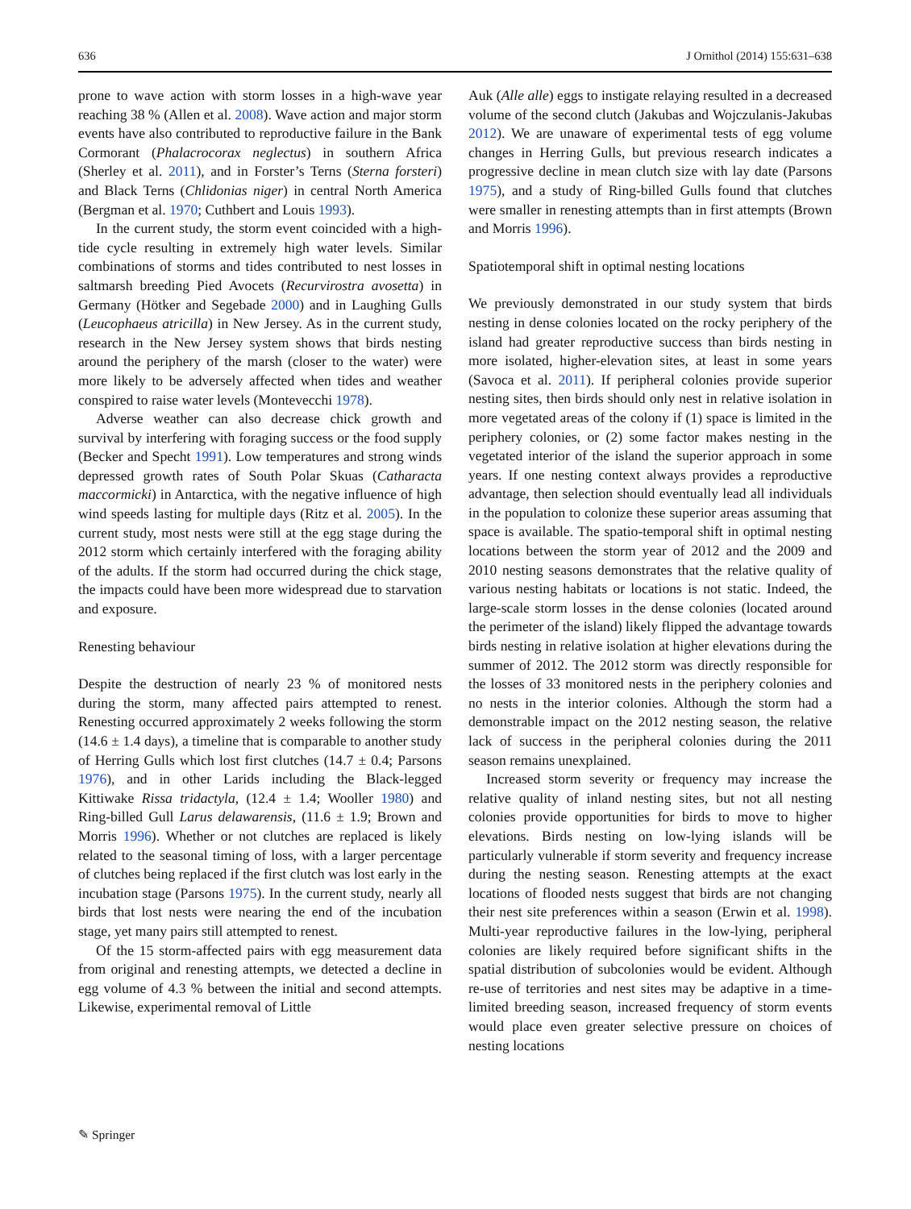636 J Ornithol (2014) 155:631–638
prone to wave action with storm losses in a high-wave year reaching 38 % (Allen et al. 2008). Wave action and major storm events have also contributed to reproductive failure in the Bank Cormorant (Phalacrocorax neglectus) in southern Africa (Sherley et al. 2011), and in Forster’s Terns (Sterna forsteri) and Black Terns (Chlidonias niger) in central North America (Bergman et al. 1970; Cuthbert and Louis 1993).
In the current study, the storm event coincided with a high-tide cycle resulting in extremely high water levels. Similar combinations of storms and tides contributed to nest losses in saltmarsh breeding Pied Avocets (Recurvirostra avosetta) in Germany (Hötker and Segebade 2000) and in Laughing Gulls (Leucophaeus atricilla) in New Jersey. As in the current study, research in the New Jersey system shows that birds nesting around the periphery of the marsh (closer to the water) were more likely to be adversely affected when tides and weather conspired to raise water levels (Montevecchi 1978).
Adverse weather can also decrease chick growth and survival by interfering with foraging success or the food supply (Becker and Specht 1991). Low temperatures and strong winds depressed growth rates of South Polar Skuas (Catharacta maccormicki) in Antarctica, with the negative influence of high wind speeds lasting for multiple days (Ritz et al. 2005). In the current study, most nests were still at the egg stage during the 2012 storm which certainly interfered with the foraging ability of the adults. If the storm had occurred during the chick stage, the impacts could have been more widespread due to starvation and exposure.
Renesting behaviour
Despite the destruction of nearly 23 % of monitored nests during the storm, many affected pairs attempted to renest. Renesting occurred approximately 2 weeks following the storm (14.6 ± 1.4 days), a timeline that is comparable to another study of Herring Gulls which lost first clutches (14.7 ± 0.4; Parsons 1976), and in other Larids including the Black-legged Kittiwake Rissa tridactyla, (12.4 ± 1.4; Wooller 1980) and Ring-billed Gull Larus delawarensis, (11.6 ± 1.9; Brown and Morris 1996). Whether or not clutches are replaced is likely related to the seasonal timing of loss, with a larger percentage of clutches being replaced if the first clutch was lost early in the incubation stage (Parsons 1975). In the current study, nearly all birds that lost nests were nearing the end of the incubation stage, yet many pairs still attempted to renest.
Of the 15 storm-affected pairs with egg measurement data from original and renesting attempts, we detected a decline in egg volume of 4.3 % between the initial and second attempts. Likewise, experimental removal of Little
Auk (Alle alle) eggs to instigate relaying resulted in a decreased volume of the second clutch (Jakubas and Wojczulanis-Jakubas 2012). We are unaware of experimental tests of egg volume changes in Herring Gulls, but previous research indicates a progressive decline in mean clutch size with lay date (Parsons 1975), and a study of Ring-billed Gulls found that clutches were smaller in renesting attempts than in first attempts (Brown and Morris 1996).
Spatiotemporal shift in optimal nesting locations
We previously demonstrated in our study system that birds nesting in dense colonies located on the rocky periphery of the island had greater reproductive success than birds nesting in more isolated, higher-elevation sites, at least in some years (Savoca et al. 2011). If peripheral colonies provide superior nesting sites, then birds should only nest in relative isolation in more vegetated areas of the colony if (1) space is limited in the periphery colonies, or (2) some factor makes nesting in the vegetated interior of the island the superior approach in some years. If one nesting context always provides a reproductive advantage, then selection should eventually lead all individuals in the population to colonize these superior areas assuming that space is available. The spatio-temporal shift in optimal nesting locations between the storm year of 2012 and the 2009 and 2010 nesting seasons demonstrates that the relative quality of various nesting habitats or locations is not static. Indeed, the large-scale storm losses in the dense colonies (located around the perimeter of the island) likely flipped the advantage towards birds nesting in relative isolation at higher elevations during the summer of 2012. The 2012 storm was directly responsible for the losses of 33 monitored nests in the periphery colonies and no nests in the interior colonies. Although the storm had a demonstrable impact on the 2012 nesting season, the relative lack of success in the peripheral colonies during the 2011 season remains unexplained.
Increased storm severity or frequency may increase the relative quality of inland nesting sites, but not all nesting colonies provide opportunities for birds to move to higher elevations. Birds nesting on low-lying islands will be particularly vulnerable if storm severity and frequency increase during the nesting season. Renesting attempts at the exact locations of flooded nests suggest that birds are not changing their nest site preferences within a season (Erwin et al. 1998). Multi-year reproductive failures in the low-lying, peripheral colonies are likely required before significant shifts in the spatial distribution of subcolonies would be evident. Although re-use of territories and nest sites may be adaptive in a time-limited breeding season, increased frequency of storm events would place even greater selective pressure on choices of nesting locations
✎ Springer